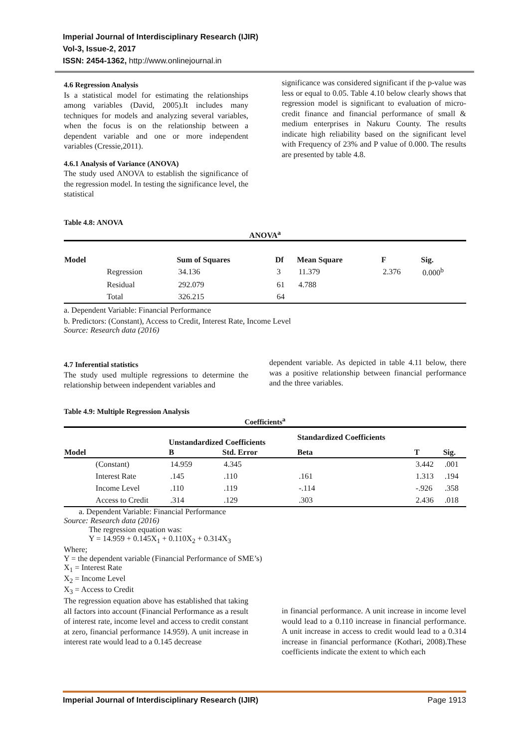Imperial Journal of Interdisciplinary Research (IJIR)
Vol-3, Issue-2, 2017
ISSN: 2454-1362, http://www.onlinejournal.in
4.6 Regression Analysis
Is a statistical model for estimating the relationships among variables (David, 2005).It includes many techniques for models and analyzing several variables, when the focus is on the relationship between a dependent variable and one or more independent variables (Cressie,2011).
4.6.1 Analysis of Variance (ANOVA)
The study used ANOVA to establish the significance of the regression model. In testing the significance level, the statistical
significance was considered significant if the p-value was less or equal to 0.05. Table 4.10 below clearly shows that regression model is significant to evaluation of micro-credit finance and financial performance of small & medium enterprises in Nakuru County. The results indicate high reliability based on the significant level with Frequency of 23% and P value of 0.000. The results are presented by table 4.8.
Table 4.8: ANOVA
ANOVA<sup>a</sup>
| Model | | Sum of Squares | Df | Mean Square | F | Sig. |
| --- | --- | --- | --- | --- | --- | --- |
| | Regression | 34.136 | 3 | 11.379 | 2.376 | 0.000<sup>b</sup> |
| | Residual | 292.079 | 61 | 4.788 | | |
| | Total | 326.215 | 64 | | | |
a. Dependent Variable: Financial Performance
b. Predictors: (Constant), Access to Credit, Interest Rate, Income Level
Source: Research data (2016)
4.7 Inferential statistics
The study used multiple regressions to determine the relationship between independent variables and
dependent variable. As depicted in table 4.11 below, there was a positive relationship between financial performance and the three variables.
Table 4.9: Multiple Regression Analysis
Coefficients<sup>a</sup>
| | | Unstandardized Coefficients | | Standardized Coefficients | | |
| --- | --- | --- | --- | --- | --- | --- |
| Model | | B | Std. Error | Beta | T | Sig. |
| | (Constant) | 14.959 | 4.345 | | 3.442 | .001 |
| | Interest Rate | .145 | .110 | .161 | 1.313 | .194 |
| | Income Level | .110 | .119 | -.114 | -.926 | .358 |
| | Access to Credit | .314 | .129 | .303 | 2.436 | .018 |
a. Dependent Variable: Financial Performance
Source: Research data (2016)
The regression equation was:
Y = 14.959 + 0.145X<sub>1</sub> + 0.110X<sub>2</sub> + 0.314X<sub>3</sub>
Where;
Y = the dependent variable (Financial Performance of SME’s)
X<sub>1</sub> = Interest Rate
X<sub>2</sub> = Income Level
X<sub>3</sub> = Access to Credit
The regression equation above has established that taking all factors into account (Financial Performance as a result of interest rate, income level and access to credit constant at zero, financial performance 14.959). A unit increase in interest rate would lead to a 0.145 decrease
in financial performance. A unit increase in income level would lead to a 0.110 increase in financial performance. A unit increase in access to credit would lead to a 0.314 increase in financial performance (Kothari, 2008).These coefficients indicate the extent to which each
Imperial Journal of Interdisciplinary Research (IJIR) Page 1913